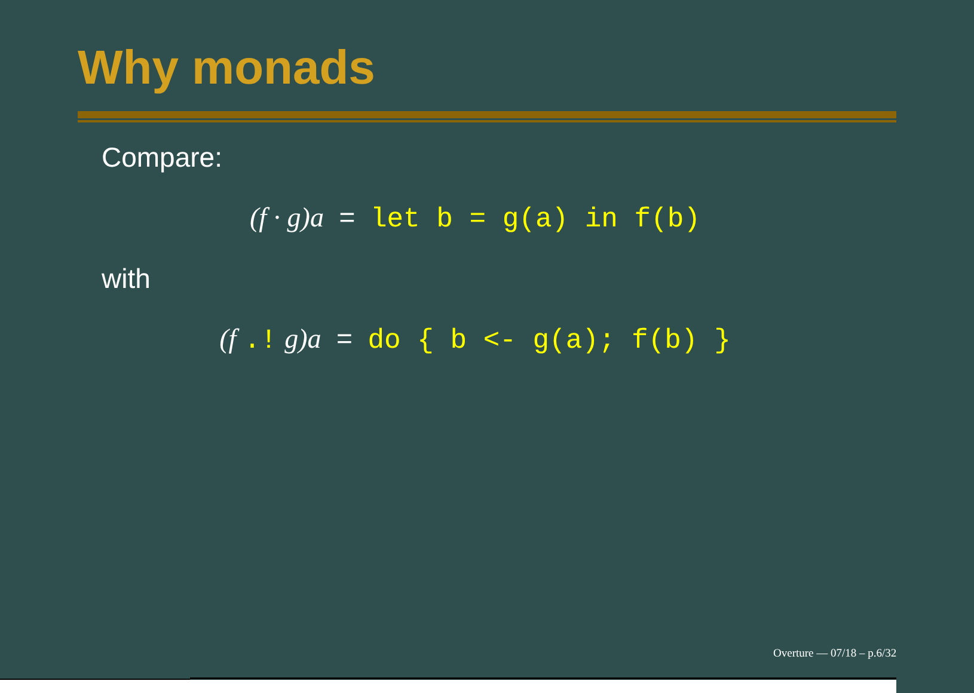Why monads
Compare:
(f · g)a = let b = g(a) in f(b)
with
(f .! g)a = do { b <- g(a); f(b) }
Overture — 07/18 – p.6/32